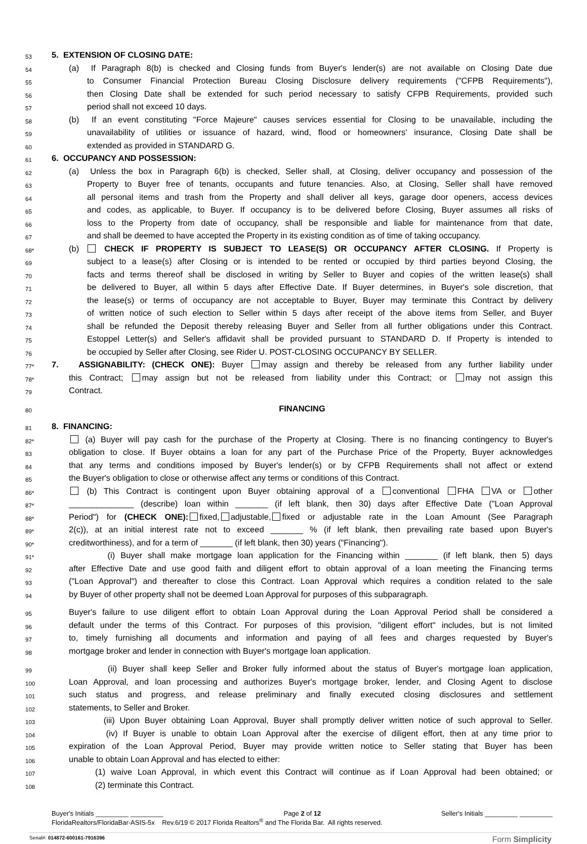53
5. EXTENSION OF CLOSING DATE:
54
(a) If Paragraph 8(b) is checked and Closing funds from Buyer's lender(s) are not available on Closing Date due
55
to Consumer Financial Protection Bureau Closing Disclosure delivery requirements ("CFPB Requirements"),
56
then Closing Date shall be extended for such period necessary to satisfy CFPB Requirements, provided such
57
period shall not exceed 10 days.
58
(b) If an event constituting "Force Majeure" causes services essential for Closing to be unavailable, including the
59
unavailability of utilities or issuance of hazard, wind, flood or homeowners' insurance, Closing Date shall be
60
extended as provided in STANDARD G.
61
6. OCCUPANCY AND POSSESSION:
62
(a) Unless the box in Paragraph 6(b) is checked, Seller shall, at Closing, deliver occupancy and possession of the
63
Property to Buyer free of tenants, occupants and future tenancies. Also, at Closing, Seller shall have removed
64
all personal items and trash from the Property and shall deliver all keys, garage door openers, access devices
65
and codes, as applicable, to Buyer. If occupancy is to be delivered before Closing, Buyer assumes all risks of
66
loss to the Property from date of occupancy, shall be responsible and liable for maintenance from that date,
67
and shall be deemed to have accepted the Property in its existing condition as of time of taking occupancy.
68*
(b) CHECK IF PROPERTY IS SUBJECT TO LEASE(S) OR OCCUPANCY AFTER CLOSING. If Property is
69
subject to a lease(s) after Closing or is intended to be rented or occupied by third parties beyond Closing, the
70
facts and terms thereof shall be disclosed in writing by Seller to Buyer and copies of the written lease(s) shall
71
be delivered to Buyer, all within 5 days after Effective Date. If Buyer determines, in Buyer's sole discretion, that
72
the lease(s) or terms of occupancy are not acceptable to Buyer, Buyer may terminate this Contract by delivery
73
of written notice of such election to Seller within 5 days after receipt of the above items from Seller, and Buyer
74
shall be refunded the Deposit thereby releasing Buyer and Seller from all further obligations under this Contract.
75
Estoppel Letter(s) and Seller's affidavit shall be provided pursuant to STANDARD D. If Property is intended to
76
be occupied by Seller after Closing, see Rider U. POST-CLOSING OCCUPANCY BY SELLER.
77*
7. ASSIGNABILITY: (CHECK ONE): Buyer may assign and thereby be released from any further liability under
78*
this Contract; may assign but not be released from liability under this Contract; or may not assign this
79
Contract.
80
FINANCING
81
8. FINANCING:
82*
(a) Buyer will pay cash for the purchase of the Property at Closing. There is no financing contingency to Buyer's
83
obligation to close. If Buyer obtains a loan for any part of the Purchase Price of the Property, Buyer acknowledges
84
that any terms and conditions imposed by Buyer's lender(s) or by CFPB Requirements shall not affect or extend
85
the Buyer's obligation to close or otherwise affect any terms or conditions of this Contract.
86*
(b) This Contract is contingent upon Buyer obtaining approval of a conventional FHA VA or other
87*
______________ (describe) loan within _______ (if left blank, then 30) days after Effective Date ("Loan Approval
88*
Period") for (CHECK ONE): fixed, adjustable, fixed or adjustable rate in the Loan Amount (See Paragraph
89*
2(c)), at an initial interest rate not to exceed _______ % (if left blank, then prevailing rate based upon Buyer's
90*
creditworthiness), and for a term of _______ (if left blank, then 30) years ("Financing").
91*
(i) Buyer shall make mortgage loan application for the Financing within _______ (if left blank, then 5) days
92
after Effective Date and use good faith and diligent effort to obtain approval of a loan meeting the Financing terms
93
("Loan Approval") and thereafter to close this Contract. Loan Approval which requires a condition related to the sale
94
by Buyer of other property shall not be deemed Loan Approval for purposes of this subparagraph.
95
Buyer's failure to use diligent effort to obtain Loan Approval during the Loan Approval Period shall be considered a
96
default under the terms of this Contract. For purposes of this provision, "diligent effort" includes, but is not limited
97
to, timely furnishing all documents and information and paying of all fees and charges requested by Buyer's
98
mortgage broker and lender in connection with Buyer's mortgage loan application.
99
(ii) Buyer shall keep Seller and Broker fully informed about the status of Buyer's mortgage loan application,
100
Loan Approval, and loan processing and authorizes Buyer's mortgage broker, lender, and Closing Agent to disclose
101
such status and progress, and release preliminary and finally executed closing disclosures and settlement
102
statements, to Seller and Broker.
103
(iii) Upon Buyer obtaining Loan Approval, Buyer shall promptly deliver written notice of such approval to Seller.
104
(iv) If Buyer is unable to obtain Loan Approval after the exercise of diligent effort, then at any time prior to
105
expiration of the Loan Approval Period, Buyer may provide written notice to Seller stating that Buyer has been
106
unable to obtain Loan Approval and has elected to either:
107
(1) waive Loan Approval, in which event this Contract will continue as if Loan Approval had been obtained; or
108
(2) terminate this Contract.
Buyer's Initials _________ _________ Page 2 of 12 Seller's Initials _________ _________
FloridaRealtors/FloridaBar-ASIS-5x Rev.6/19 © 2017 Florida Realtors<sup>®</sup> and The Florida Bar. All rights reserved.
Serial#: 014872-600161-7916396 Form Simplicity